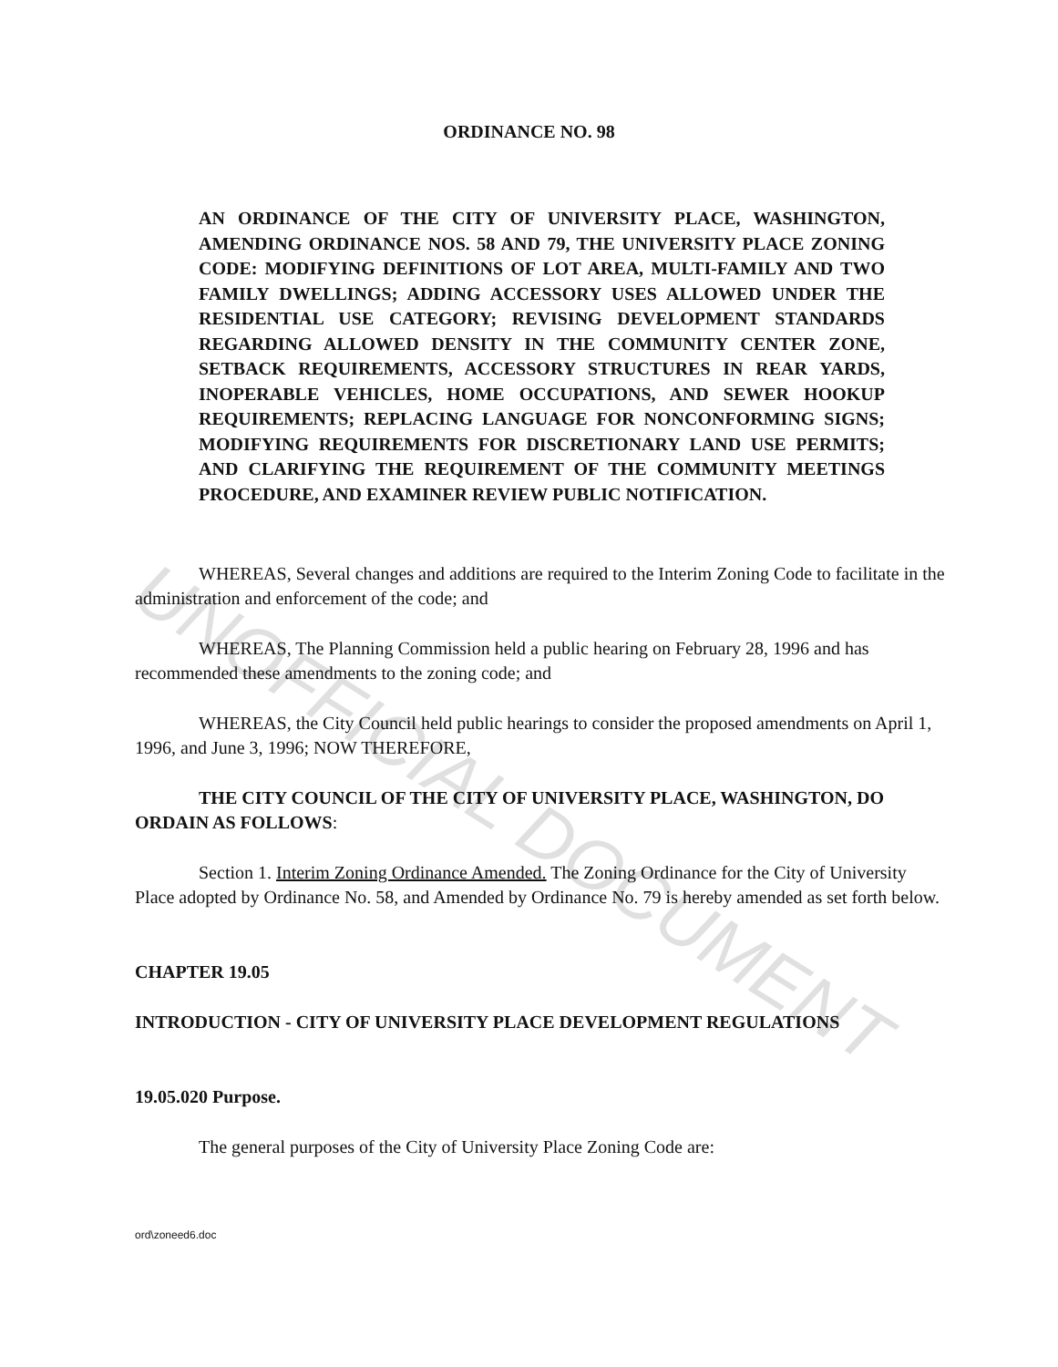UNOFFICIAL DOCUMENT
ORDINANCE NO. 98
AN ORDINANCE OF THE CITY OF UNIVERSITY PLACE, WASHINGTON, AMENDING ORDINANCE NOS. 58 AND 79, THE UNIVERSITY PLACE ZONING CODE: MODIFYING DEFINITIONS OF LOT AREA, MULTI-FAMILY AND TWO FAMILY DWELLINGS; ADDING ACCESSORY USES ALLOWED UNDER THE RESIDENTIAL USE CATEGORY; REVISING DEVELOPMENT STANDARDS REGARDING ALLOWED DENSITY IN THE COMMUNITY CENTER ZONE, SETBACK REQUIREMENTS, ACCESSORY STRUCTURES IN REAR YARDS, INOPERABLE VEHICLES, HOME OCCUPATIONS, AND SEWER HOOKUP REQUIREMENTS; REPLACING LANGUAGE FOR NONCONFORMING SIGNS; MODIFYING REQUIREMENTS FOR DISCRETIONARY LAND USE PERMITS; AND CLARIFYING THE REQUIREMENT OF THE COMMUNITY MEETINGS PROCEDURE, AND EXAMINER REVIEW PUBLIC NOTIFICATION.
WHEREAS, Several changes and additions are required to the Interim Zoning Code to facilitate in the administration and enforcement of the code; and
WHEREAS, The Planning Commission held a public hearing on February 28, 1996 and has recommended these amendments to the zoning code; and
WHEREAS, the City Council held public hearings to consider the proposed amendments on April 1, 1996, and June 3, 1996; NOW THEREFORE,
THE CITY COUNCIL OF THE CITY OF UNIVERSITY PLACE, WASHINGTON, DO ORDAIN AS FOLLOWS:
Section 1. Interim Zoning Ordinance Amended. The Zoning Ordinance for the City of University Place adopted by Ordinance No. 58, and Amended by Ordinance No. 79 is hereby amended as set forth below.
CHAPTER 19.05
INTRODUCTION - CITY OF UNIVERSITY PLACE DEVELOPMENT REGULATIONS
19.05.020 Purpose.
The general purposes of the City of University Place Zoning Code are:
ord\zoneed6.doc